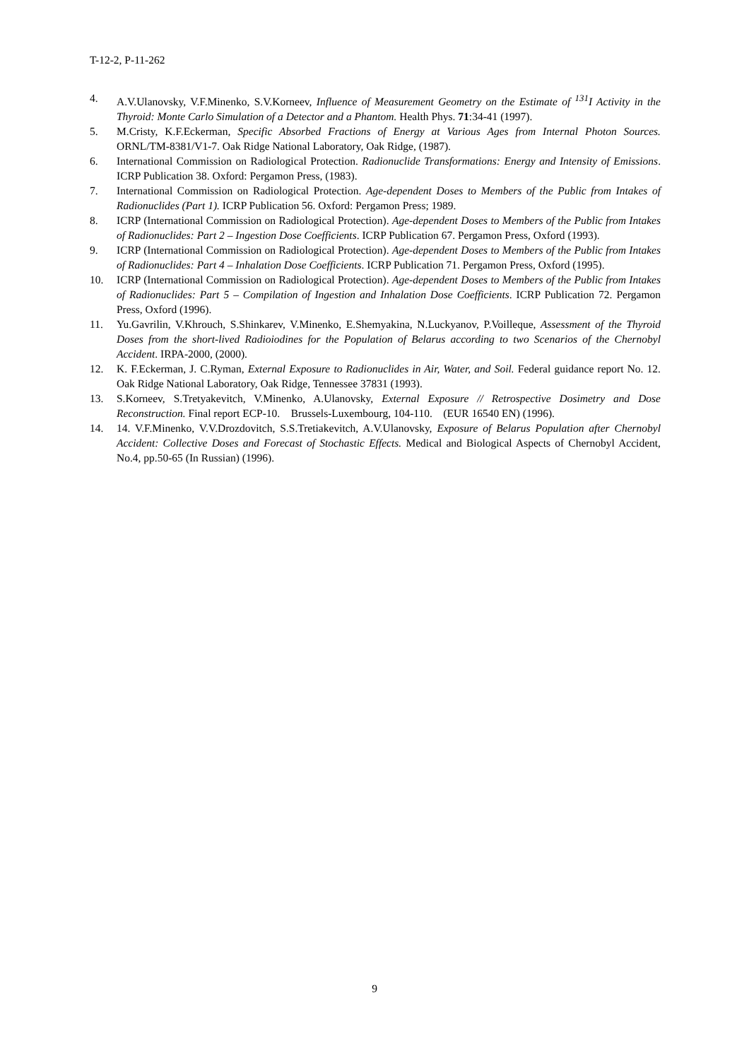T-12-2, P-11-262
4. A.V.Ulanovsky, V.F.Minenko, S.V.Korneev, Influence of Measurement Geometry on the Estimate of <sup>131</sup>I Activity in the Thyroid: Monte Carlo Simulation of a Detector and a Phantom. Health Phys. 71:34-41 (1997).
5. M.Cristy, K.F.Eckerman, Specific Absorbed Fractions of Energy at Various Ages from Internal Photon Sources. ORNL/TM-8381/V1-7. Oak Ridge National Laboratory, Oak Ridge, (1987).
6. International Commission on Radiological Protection. Radionuclide Transformations: Energy and Intensity of Emissions. ICRP Publication 38. Oxford: Pergamon Press, (1983).
7. International Commission on Radiological Protection. Age-dependent Doses to Members of the Public from Intakes of Radionuclides (Part 1). ICRP Publication 56. Oxford: Pergamon Press; 1989.
8. ICRP (International Commission on Radiological Protection). Age-dependent Doses to Members of the Public from Intakes of Radionuclides: Part 2 – Ingestion Dose Coefficients. ICRP Publication 67. Pergamon Press, Oxford (1993).
9. ICRP (International Commission on Radiological Protection). Age-dependent Doses to Members of the Public from Intakes of Radionuclides: Part 4 – Inhalation Dose Coefficients. ICRP Publication 71. Pergamon Press, Oxford (1995).
10. ICRP (International Commission on Radiological Protection). Age-dependent Doses to Members of the Public from Intakes of Radionuclides: Part 5 – Compilation of Ingestion and Inhalation Dose Coefficients. ICRP Publication 72. Pergamon Press, Oxford (1996).
11. Yu.Gavrilin, V.Khrouch, S.Shinkarev, V.Minenko, E.Shemyakina, N.Luckyanov, P.Voilleque, Assessment of the Thyroid Doses from the short-lived Radioiodines for the Population of Belarus according to two Scenarios of the Chernobyl Accident. IRPA-2000, (2000).
12. K. F.Eckerman, J. C.Ryman, External Exposure to Radionuclides in Air, Water, and Soil. Federal guidance report No. 12. Oak Ridge National Laboratory, Oak Ridge, Tennessee 37831 (1993).
13. S.Korneev, S.Tretyakevitch, V.Minenko, A.Ulanovsky, External Exposure // Retrospective Dosimetry and Dose Reconstruction. Final report ECP-10. Brussels-Luxembourg, 104-110. (EUR 16540 EN) (1996).
14. 14. V.F.Minenko, V.V.Drozdovitch, S.S.Tretiakevitch, A.V.Ulanovsky, Exposure of Belarus Population after Chernobyl Accident: Collective Doses and Forecast of Stochastic Effects. Medical and Biological Aspects of Chernobyl Accident, No.4, pp.50-65 (In Russian) (1996).
9